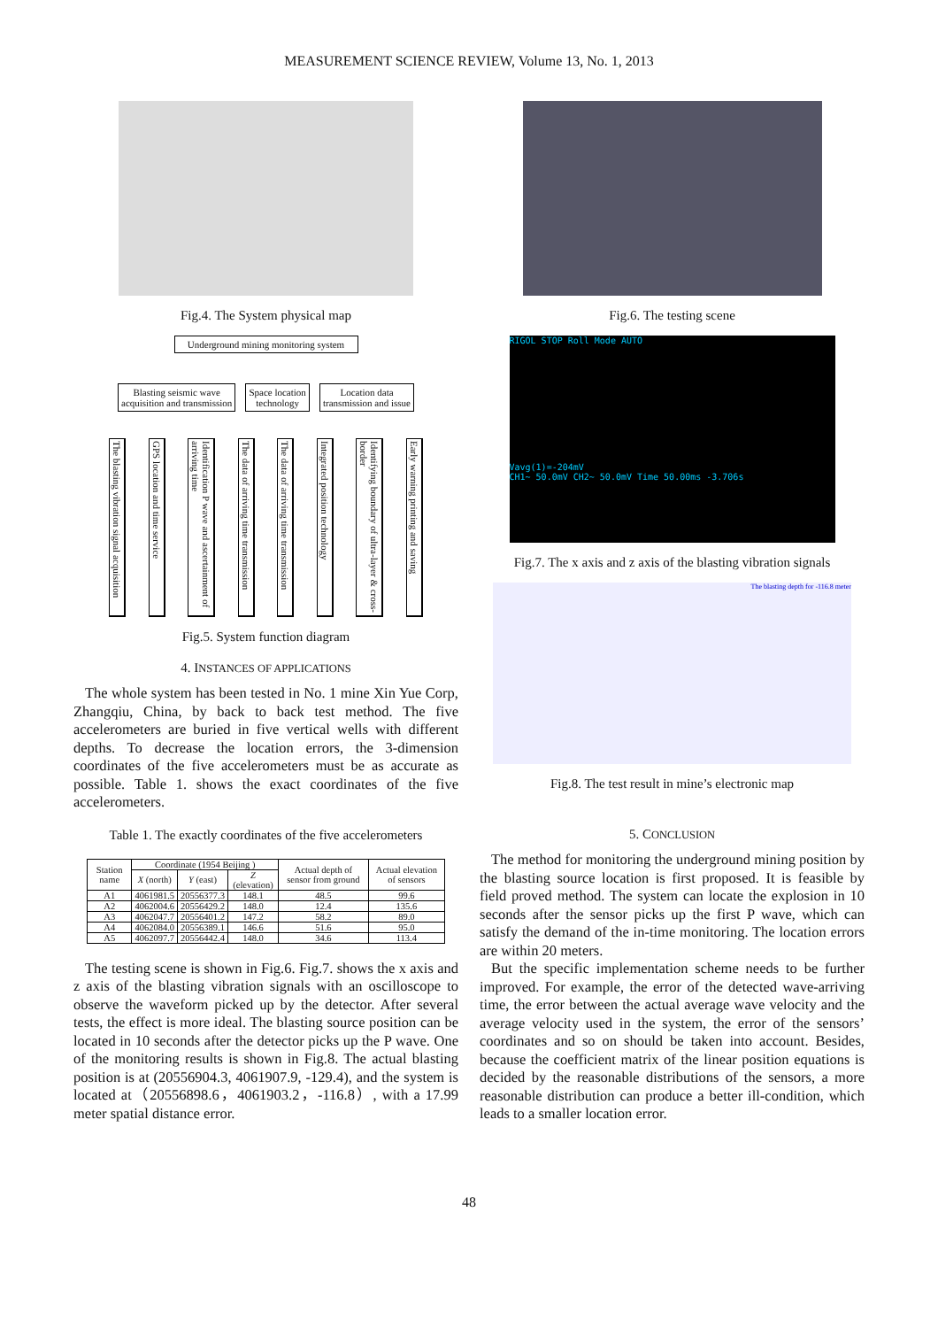MEASUREMENT SCIENCE REVIEW, Volume 13, No. 1, 2013
Fig.4. The System physical map
Underground mining monitoring system
Blasting seismic wave
acquisition and transmission Space location
technology Location data
transmission and issue
The blasting vibration signal acquisition
GPS location and time service
Identification P wave and ascertainment of arriving time
The data of arriving time transmission
The data of arriving time transmission
Integrated position technology
Identifying boundary of ultra-layer & cross-border
Early warning printing and saving
Fig.5. System function diagram
4. INSTANCES OF APPLICATIONS
The whole system has been tested in No. 1 mine Xin Yue Corp, Zhangqiu, China, by back to back test method. The five accelerometers are buried in five vertical wells with different depths. To decrease the location errors, the 3-dimension coordinates of the five accelerometers must be as accurate as possible. Table 1. shows the exact coordinates of the five accelerometers.
Table 1. The exactly coordinates of the five accelerometers
| Station name | Coordinate (1954 Beijing ) | | | Actual depth of sensor from ground | Actual elevation of sensors |
| --- | --- | --- | --- | --- | --- |
| | X (north) | Y (east) | Z (elevation) | | |
| A1 | 4061981.5 | 20556377.3 | 148.1 | 48.5 | 99.6 |
| A2 | 4062004.6 | 20556429.2 | 148.0 | 12.4 | 135.6 |
| A3 | 4062047.7 | 20556401.2 | 147.2 | 58.2 | 89.0 |
| A4 | 4062084.0 | 20556389.1 | 146.6 | 51.6 | 95.0 |
| A5 | 4062097.7 | 20556442.4 | 148.0 | 34.6 | 113.4 |
The testing scene is shown in Fig.6. Fig.7. shows the x axis and z axis of the blasting vibration signals with an oscilloscope to observe the waveform picked up by the detector. After several tests, the effect is more ideal. The blasting source position can be located in 10 seconds after the detector picks up the P wave. One of the monitoring results is shown in Fig.8. The actual blasting position is at (20556904.3, 4061907.9, -129.4), and the system is located at（20556898.6，4061903.2，-116.8）, with a 17.99 meter spatial distance error.
Fig.6. The testing scene
RIGOL STOP Roll Mode AUTO
Vavg(1)=-204mV
CH1~ 50.0mV CH2~ 50.0mV Time 50.00ms -3.706s
Fig.7. The x axis and z axis of the blasting vibration signals
The blasting depth for -116.8 meter
Fig.8. The test result in mine’s electronic map
5. CONCLUSION
The method for monitoring the underground mining position by the blasting source location is first proposed. It is feasible by field proved method. The system can locate the explosion in 10 seconds after the sensor picks up the first P wave, which can satisfy the demand of the in-time monitoring. The location errors are within 20 meters.
But the specific implementation scheme needs to be further improved. For example, the error of the detected wave-arriving time, the error between the actual average wave velocity and the average velocity used in the system, the error of the sensors’ coordinates and so on should be taken into account. Besides, because the coefficient matrix of the linear position equations is decided by the reasonable distributions of the sensors, a more reasonable distribution can produce a better ill-condition, which leads to a smaller location error.
48